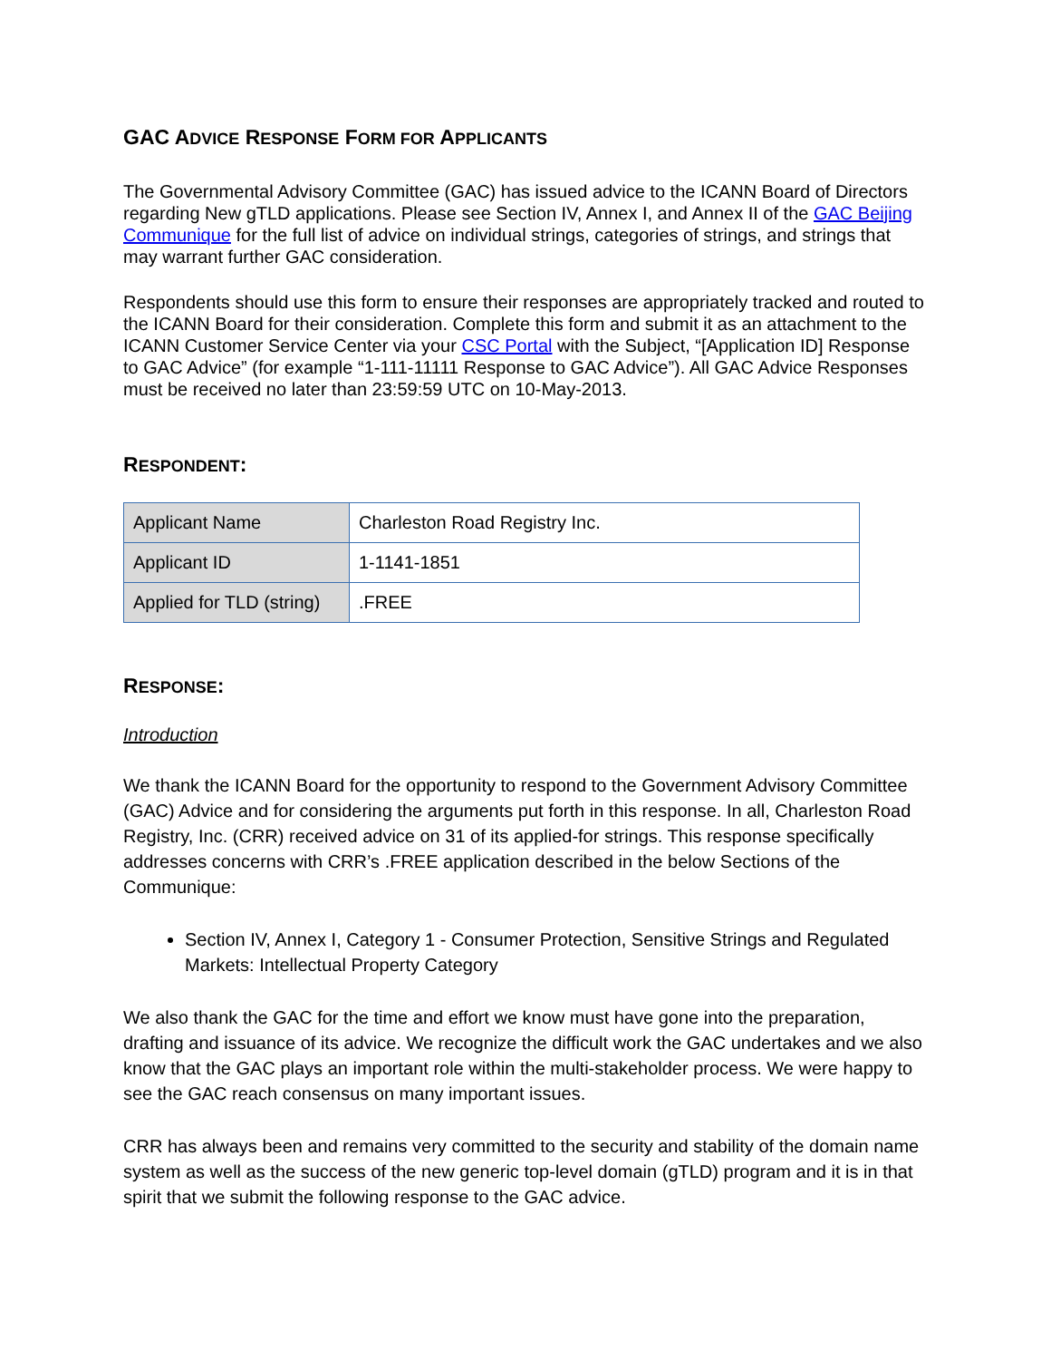GAC ADVICE RESPONSE FORM FOR APPLICANTS
The Governmental Advisory Committee (GAC) has issued advice to the ICANN Board of Directors regarding New gTLD applications. Please see Section IV, Annex I, and Annex II of the GAC Beijing Communique for the full list of advice on individual strings, categories of strings, and strings that may warrant further GAC consideration.
Respondents should use this form to ensure their responses are appropriately tracked and routed to the ICANN Board for their consideration. Complete this form and submit it as an attachment to the ICANN Customer Service Center via your CSC Portal with the Subject, “[Application ID] Response to GAC Advice” (for example “1-111-11111 Response to GAC Advice”). All GAC Advice Responses must be received no later than 23:59:59 UTC on 10-May-2013.
RESPONDENT:
| Applicant Name | Charleston Road Registry Inc. |
| Applicant ID | 1-1141-1851 |
| Applied for TLD (string) | .FREE |
RESPONSE:
Introduction
We thank the ICANN Board for the opportunity to respond to the Government Advisory Committee (GAC) Advice and for considering the arguments put forth in this response. In all, Charleston Road Registry, Inc. (CRR) received advice on 31 of its applied-for strings. This response specifically addresses concerns with CRR’s .FREE application described in the below Sections of the Communique:
Section IV, Annex I, Category 1 - Consumer Protection, Sensitive Strings and Regulated Markets: Intellectual Property Category
We also thank the GAC for the time and effort we know must have gone into the preparation, drafting and issuance of its advice. We recognize the difficult work the GAC undertakes and we also know that the GAC plays an important role within the multi-stakeholder process. We were happy to see the GAC reach consensus on many important issues.
CRR has always been and remains very committed to the security and stability of the domain name system as well as the success of the new generic top-level domain (gTLD) program and it is in that spirit that we submit the following response to the GAC advice.